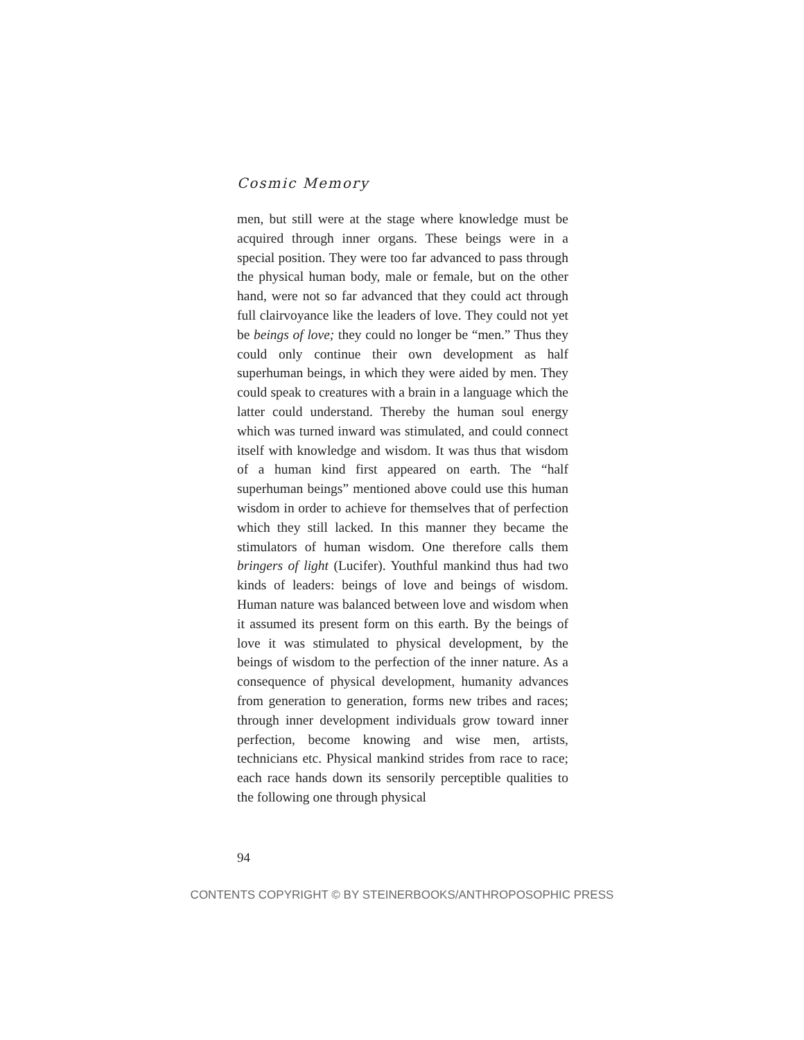Cosmic Memory
men, but still were at the stage where knowledge must be acquired through inner organs. These beings were in a special position. They were too far advanced to pass through the physical human body, male or female, but on the other hand, were not so far advanced that they could act through full clairvoyance like the leaders of love. They could not yet be beings of love; they could no longer be “men.” Thus they could only continue their own devel­opment as half superhuman beings, in which they were aided by men. They could speak to creatures with a brain in a language which the latter could understand. Thereby the human soul energy which was turned inward was stimulated, and could connect itself with knowledge and wisdom. It was thus that wisdom of a human kind first appeared on earth. The “half superhuman beings” men­tioned above could use this human wisdom in order to achieve for themselves that of perfection which they still lacked. In this manner they became the stimulators of human wisdom. One therefore calls them bringers of light (Lucifer). Youthful mankind thus had two kinds of lead­ers: beings of love and beings of wisdom. Human nature was balanced between love and wisdom when it assumed its present form on this earth. By the beings of love it was stimulated to physical development, by the beings of wis­dom to the perfection of the inner nature. As a conse­quence of physical development, humanity advances from generation to generation, forms new tribes and races; through inner development individuals grow toward inner perfection, become knowing and wise men, artists, technicians etc. Physical mankind strides from race to race; each race hands down its sensorily percepti­ble qualities to the following one through physical
94
CONTENTS COPYRIGHT © BY STEINERBOOKS/ANTHROPOSOPHIC PRESS